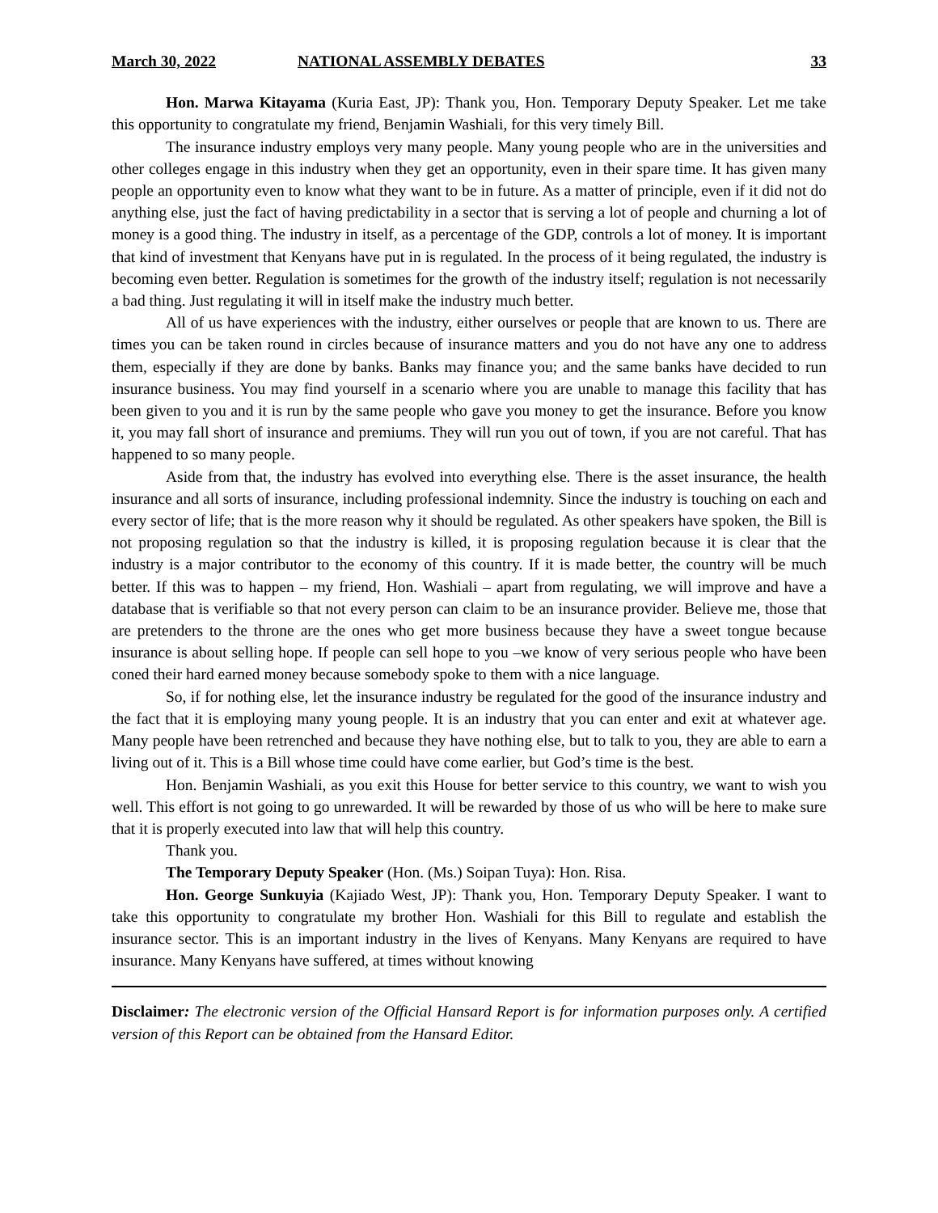March 30, 2022 NATIONAL ASSEMBLY DEBATES 33
Hon. Marwa Kitayama (Kuria East, JP): Thank you, Hon. Temporary Deputy Speaker. Let me take this opportunity to congratulate my friend, Benjamin Washiali, for this very timely Bill.
The insurance industry employs very many people. Many young people who are in the universities and other colleges engage in this industry when they get an opportunity, even in their spare time. It has given many people an opportunity even to know what they want to be in future. As a matter of principle, even if it did not do anything else, just the fact of having predictability in a sector that is serving a lot of people and churning a lot of money is a good thing. The industry in itself, as a percentage of the GDP, controls a lot of money. It is important that kind of investment that Kenyans have put in is regulated. In the process of it being regulated, the industry is becoming even better. Regulation is sometimes for the growth of the industry itself; regulation is not necessarily a bad thing. Just regulating it will in itself make the industry much better.
All of us have experiences with the industry, either ourselves or people that are known to us. There are times you can be taken round in circles because of insurance matters and you do not have any one to address them, especially if they are done by banks. Banks may finance you; and the same banks have decided to run insurance business. You may find yourself in a scenario where you are unable to manage this facility that has been given to you and it is run by the same people who gave you money to get the insurance. Before you know it, you may fall short of insurance and premiums. They will run you out of town, if you are not careful. That has happened to so many people.
Aside from that, the industry has evolved into everything else. There is the asset insurance, the health insurance and all sorts of insurance, including professional indemnity. Since the industry is touching on each and every sector of life; that is the more reason why it should be regulated. As other speakers have spoken, the Bill is not proposing regulation so that the industry is killed, it is proposing regulation because it is clear that the industry is a major contributor to the economy of this country. If it is made better, the country will be much better. If this was to happen – my friend, Hon. Washiali – apart from regulating, we will improve and have a database that is verifiable so that not every person can claim to be an insurance provider. Believe me, those that are pretenders to the throne are the ones who get more business because they have a sweet tongue because insurance is about selling hope. If people can sell hope to you –we know of very serious people who have been coned their hard earned money because somebody spoke to them with a nice language.
So, if for nothing else, let the insurance industry be regulated for the good of the insurance industry and the fact that it is employing many young people. It is an industry that you can enter and exit at whatever age. Many people have been retrenched and because they have nothing else, but to talk to you, they are able to earn a living out of it. This is a Bill whose time could have come earlier, but God’s time is the best.
Hon. Benjamin Washiali, as you exit this House for better service to this country, we want to wish you well. This effort is not going to go unrewarded. It will be rewarded by those of us who will be here to make sure that it is properly executed into law that will help this country.
Thank you.
The Temporary Deputy Speaker (Hon. (Ms.) Soipan Tuya): Hon. Risa.
Hon. George Sunkuyia (Kajiado West, JP): Thank you, Hon. Temporary Deputy Speaker. I want to take this opportunity to congratulate my brother Hon. Washiali for this Bill to regulate and establish the insurance sector. This is an important industry in the lives of Kenyans. Many Kenyans are required to have insurance. Many Kenyans have suffered, at times without knowing
Disclaimer: The electronic version of the Official Hansard Report is for information purposes only. A certified version of this Report can be obtained from the Hansard Editor.